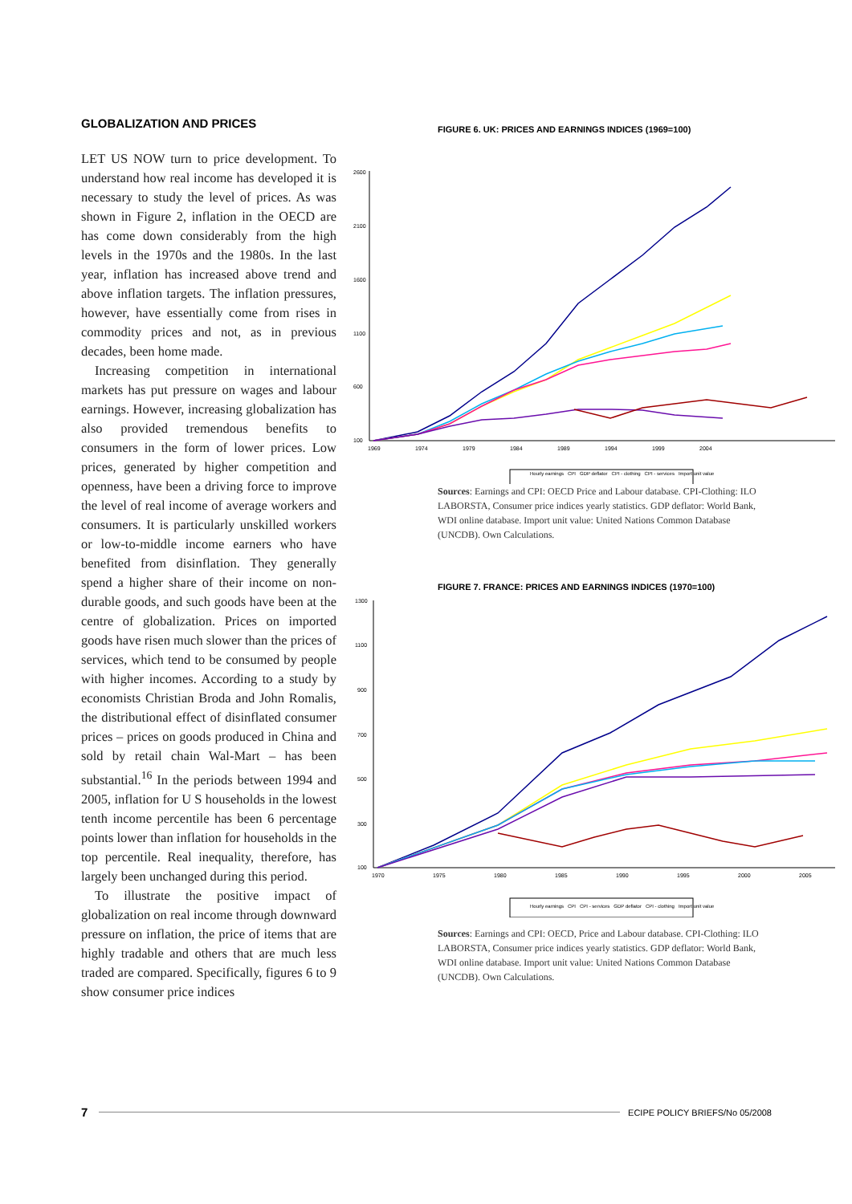GLOBALIZATION AND PRICES
LET US NOW turn to price development. To understand how real income has developed it is necessary to study the level of prices. As was shown in Figure 2, inflation in the OECD are has come down considerably from the high levels in the 1970s and the 1980s. In the last year, inflation has increased above trend and above inflation targets. The inflation pressures, however, have essentially come from rises in commodity prices and not, as in previous decades, been home made.
Increasing competition in international markets has put pressure on wages and labour earnings. However, increasing globalization has also provided tremendous benefits to consumers in the form of lower prices. Low prices, generated by higher competition and openness, have been a driving force to improve the level of real income of average workers and consumers. It is particularly unskilled workers or low-to-middle income earners who have benefited from disinflation. They generally spend a higher share of their income on non-durable goods, and such goods have been at the centre of globalization. Prices on imported goods have risen much slower than the prices of services, which tend to be consumed by people with higher incomes. According to a study by economists Christian Broda and John Romalis, the distributional effect of disinflated consumer prices – prices on goods produced in China and sold by retail chain Wal-Mart – has been substantial.<sup>16</sup> In the periods between 1994 and 2005, inflation for U S households in the lowest tenth income percentile has been 6 percentage points lower than inflation for households in the top percentile. Real inequality, therefore, has largely been unchanged during this period.
To illustrate the positive impact of globalization on real income through downward pressure on inflation, the price of items that are highly tradable and others that are much less traded are compared. Specifically, figures 6 to 9 show consumer price indices
FIGURE 6. UK: PRICES AND EARNINGS INDICES (1969=100)
2600
2100
1600
1100
600
100
1969
1974
1979
1984
1989
1994
1999
2004
Hourly earnings CPI GDP deflator CPI - clothing CPI - services Import unit value
Sources: Earnings and CPI: OECD Price and Labour database. CPI-Clothing: ILO LABORSTA, Consumer price indices yearly statistics. GDP deflator: World Bank, WDI online database. Import unit value: United Nations Common Database (UNCDB). Own Calculations.
FIGURE 7. FRANCE: PRICES AND EARNINGS INDICES (1970=100)
1300
1100
900
700
500
300
100
1970
1975
1980
1985
1990
1995
2000
2005
Hourly earnings CPI CPI - services GDP deflator CPI - clothing Import unit value
Sources: Earnings and CPI: OECD, Price and Labour database. CPI-Clothing: ILO LABORSTA, Consumer price indices yearly statistics. GDP deflator: World Bank, WDI online database. Import unit value: United Nations Common Database (UNCDB). Own Calculations.
7 ECIPE POLICY BRIEFS/No 05/2008